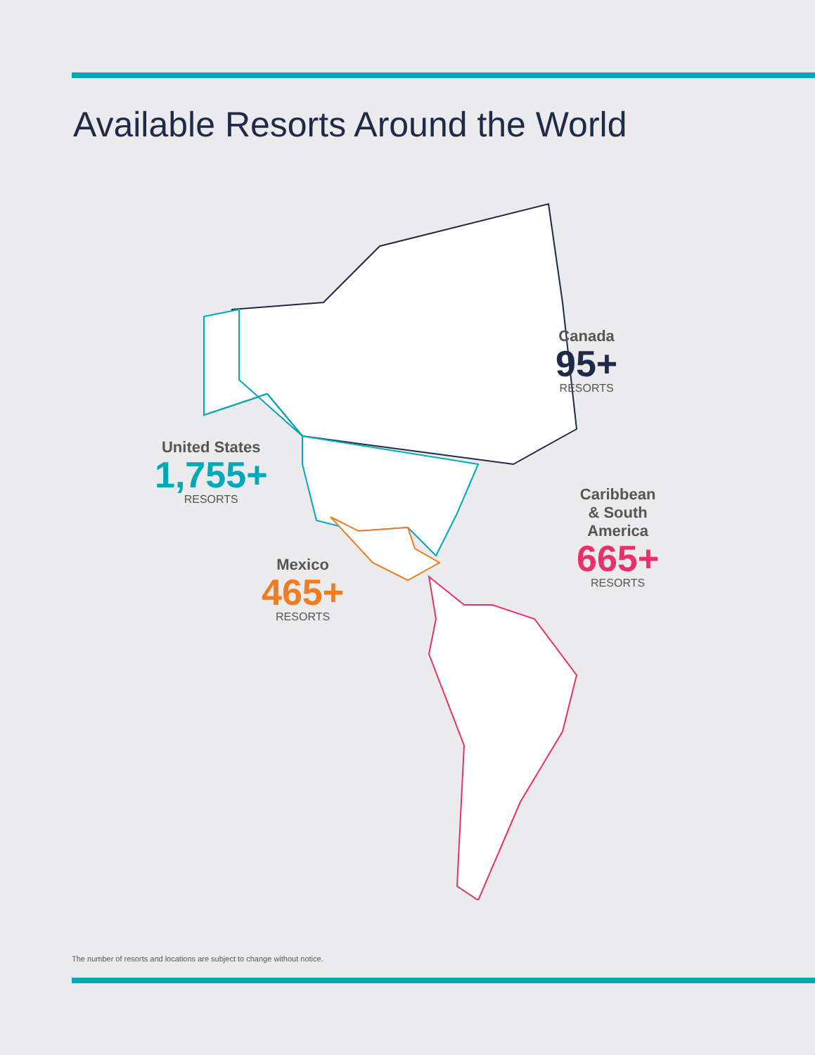Available Resorts Around the World
Canada
95+
RESORTS
United States
1,755+
RESORTS
Caribbean
& South
America
665+
RESORTS
Mexico
465+
RESORTS
The number of resorts and locations are subject to change without notice.